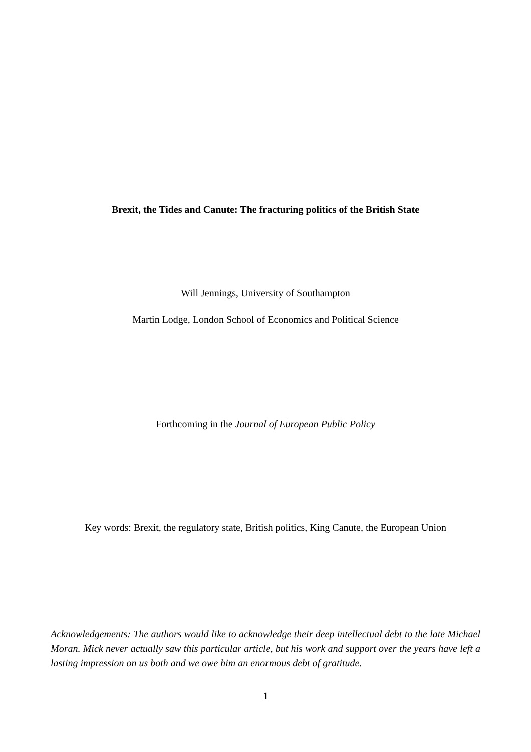Brexit, the Tides and Canute: The fracturing politics of the British State
Will Jennings, University of Southampton
Martin Lodge, London School of Economics and Political Science
Forthcoming in the Journal of European Public Policy
Key words: Brexit, the regulatory state, British politics, King Canute, the European Union
Acknowledgements: The authors would like to acknowledge their deep intellectual debt to the late Michael Moran. Mick never actually saw this particular article, but his work and support over the years have left a lasting impression on us both and we owe him an enormous debt of gratitude.
1